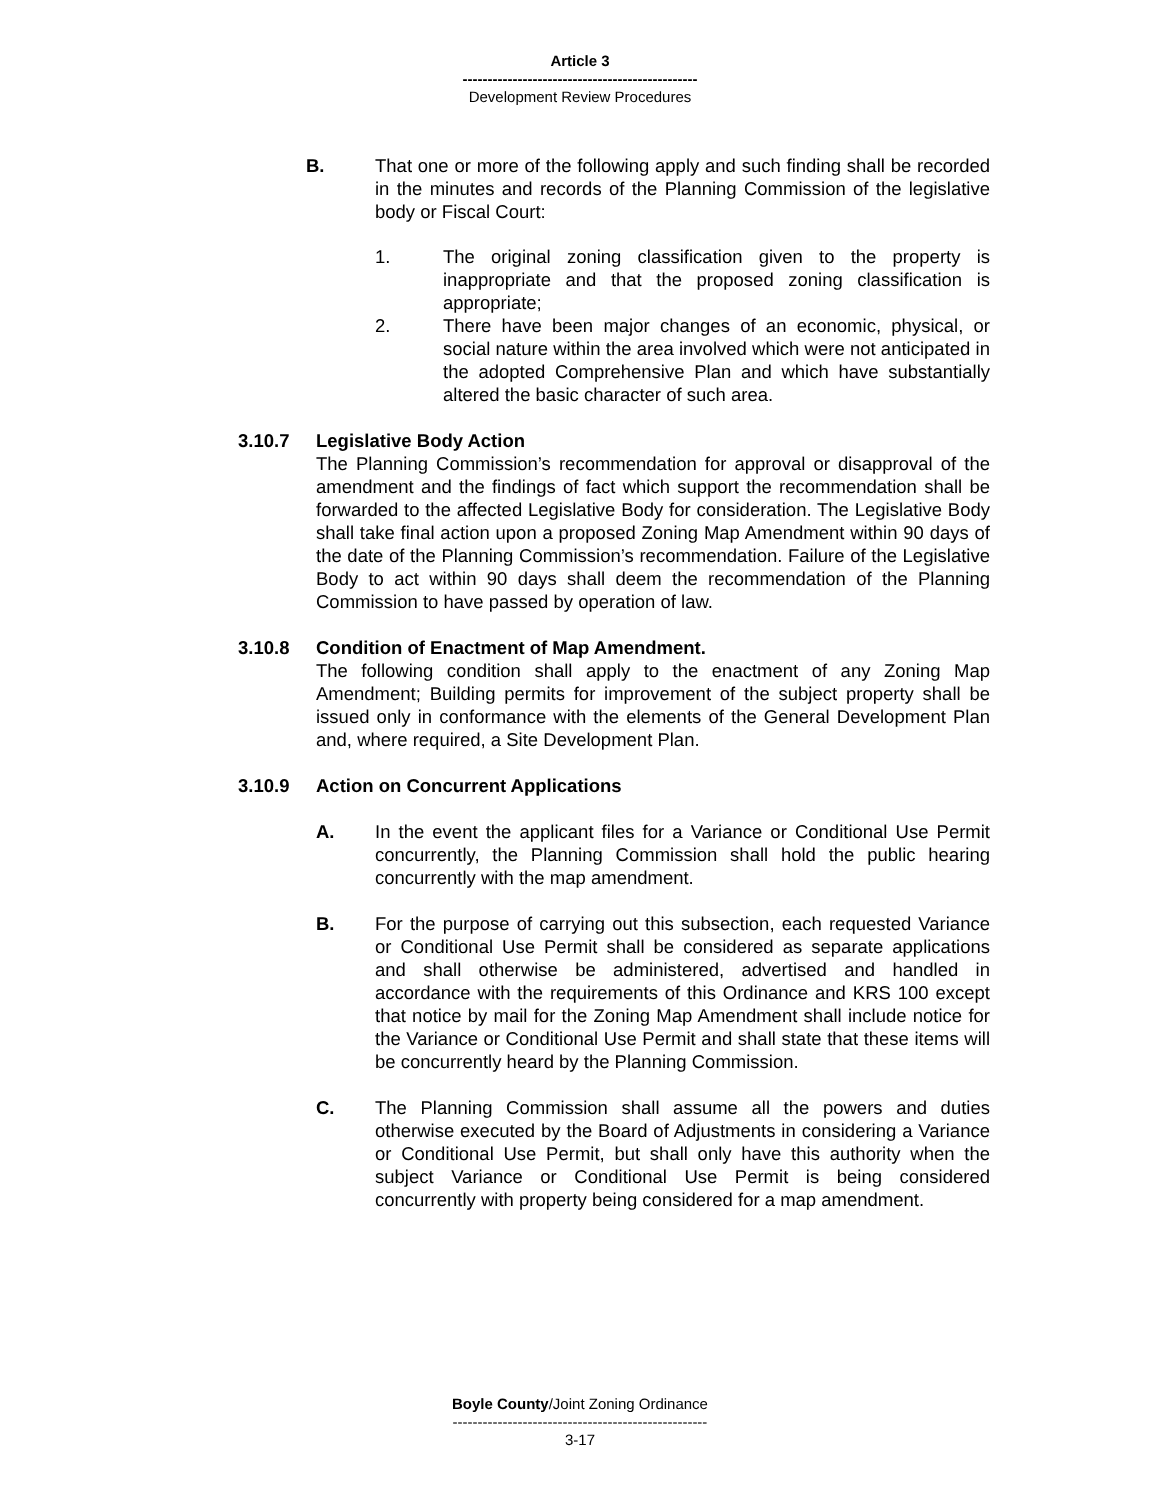Article 3
-----------------------------------------------
Development Review Procedures
B. That one or more of the following apply and such finding shall be recorded in the minutes and records of the Planning Commission of the legislative body or Fiscal Court:
1. The original zoning classification given to the property is inappropriate and that the proposed zoning classification is appropriate;
2. There have been major changes of an economic, physical, or social nature within the area involved which were not anticipated in the adopted Comprehensive Plan and which have substantially altered the basic character of such area.
3.10.7 Legislative Body Action
The Planning Commission’s recommendation for approval or disapproval of the amendment and the findings of fact which support the recommendation shall be forwarded to the affected Legislative Body for consideration. The Legislative Body shall take final action upon a proposed Zoning Map Amendment within 90 days of the date of the Planning Commission’s recommendation. Failure of the Legislative Body to act within 90 days shall deem the recommendation of the Planning Commission to have passed by operation of law.
3.10.8 Condition of Enactment of Map Amendment.
The following condition shall apply to the enactment of any Zoning Map Amendment; Building permits for improvement of the subject property shall be issued only in conformance with the elements of the General Development Plan and, where required, a Site Development Plan.
3.10.9 Action on Concurrent Applications
A. In the event the applicant files for a Variance or Conditional Use Permit concurrently, the Planning Commission shall hold the public hearing concurrently with the map amendment.
B. For the purpose of carrying out this subsection, each requested Variance or Conditional Use Permit shall be considered as separate applications and shall otherwise be administered, advertised and handled in accordance with the requirements of this Ordinance and KRS 100 except that notice by mail for the Zoning Map Amendment shall include notice for the Variance or Conditional Use Permit and shall state that these items will be concurrently heard by the Planning Commission.
C. The Planning Commission shall assume all the powers and duties otherwise executed by the Board of Adjustments in considering a Variance or Conditional Use Permit, but shall only have this authority when the subject Variance or Conditional Use Permit is being considered concurrently with property being considered for a map amendment.
Boyle County/Joint Zoning Ordinance
---------------------------------------------------
3-17